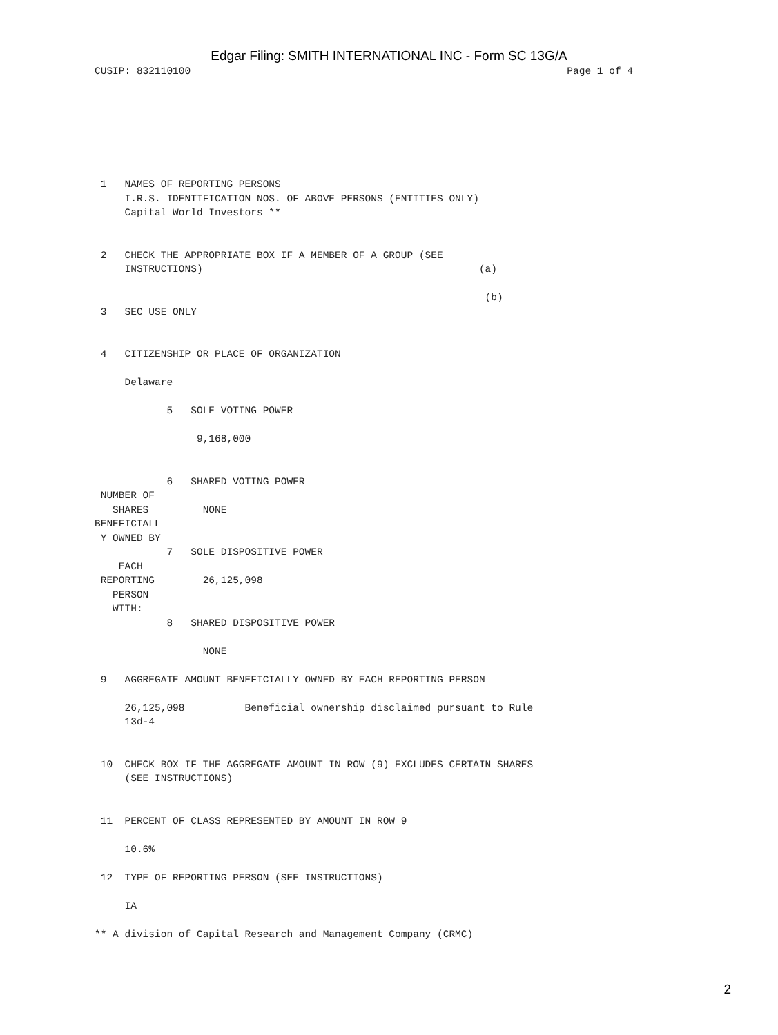Edgar Filing: SMITH INTERNATIONAL INC - Form SC 13G/A
CUSIP: 832110100 Page 1 of 4
1 NAMES OF REPORTING PERSONS I.R.S. IDENTIFICATION NOS. OF ABOVE PERSONS (ENTITIES ONLY) Capital World Investors ** 2 CHECK THE APPROPRIATE BOX IF A MEMBER OF A GROUP (SEE INSTRUCTIONS) (a) (b) 3 SEC USE ONLY 4 CITIZENSHIP OR PLACE OF ORGANIZATION Delaware 5 SOLE VOTING POWER 9,168,000 6 SHARED VOTING POWER NUMBER OF SHARES NONE BENEFICIALL Y OWNED BY 7 SOLE DISPOSITIVE POWER EACH REPORTING 26,125,098 PERSON WITH: 8 SHARED DISPOSITIVE POWER NONE 9 AGGREGATE AMOUNT BENEFICIALLY OWNED BY EACH REPORTING PERSON 26,125,098 Beneficial ownership disclaimed pursuant to Rule 13d-4 10 CHECK BOX IF THE AGGREGATE AMOUNT IN ROW (9) EXCLUDES CERTAIN SHARES (SEE INSTRUCTIONS) 11 PERCENT OF CLASS REPRESENTED BY AMOUNT IN ROW 9 10.6% 12 TYPE OF REPORTING PERSON (SEE INSTRUCTIONS) IA ** A division of Capital Research and Management Company (CRMC)
2